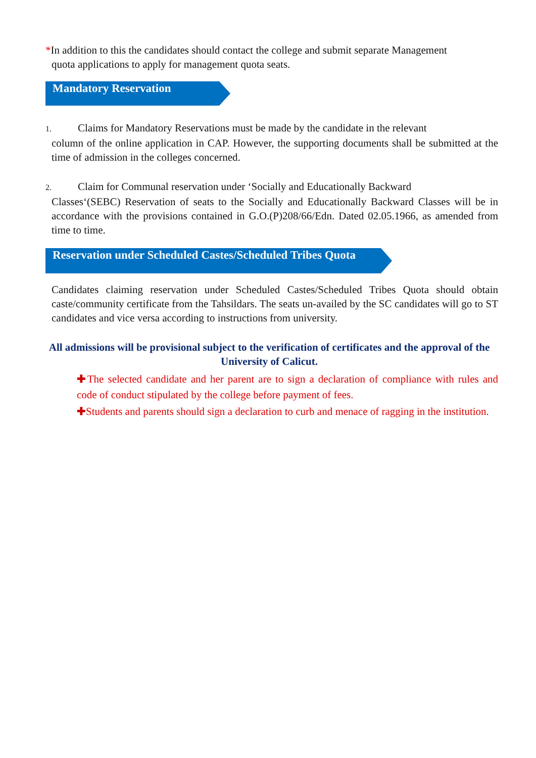*In addition to this the candidates should contact the college and submit separate Management
quota applications to apply for management quota seats.
Mandatory Reservation
1. Claims for Mandatory Reservations must be made by the candidate in the relevant
column of the online application in CAP. However, the supporting documents shall be submitted at the time of admission in the colleges concerned.
2. Claim for Communal reservation under ‘Socially and Educationally Backward
Classes‘(SEBC) Reservation of seats to the Socially and Educationally Backward Classes will be in accordance with the provisions contained in G.O.(P)208/66/Edn. Dated 02.05.1966, as amended from time to time.
Reservation under Scheduled Castes/Scheduled Tribes Quota
Candidates claiming reservation under Scheduled Castes/Scheduled Tribes Quota should obtain caste/community certificate from the Tahsildars. The seats un-availed by the SC candidates will go to ST candidates and vice versa according to instructions from university.
All admissions will be provisional subject to the verification of certificates and the approval of the University of Calicut.
✚The selected candidate and her parent are to sign a declaration of compliance with rules and code of conduct stipulated by the college before payment of fees.
✚Students and parents should sign a declaration to curb and menace of ragging in the institution.